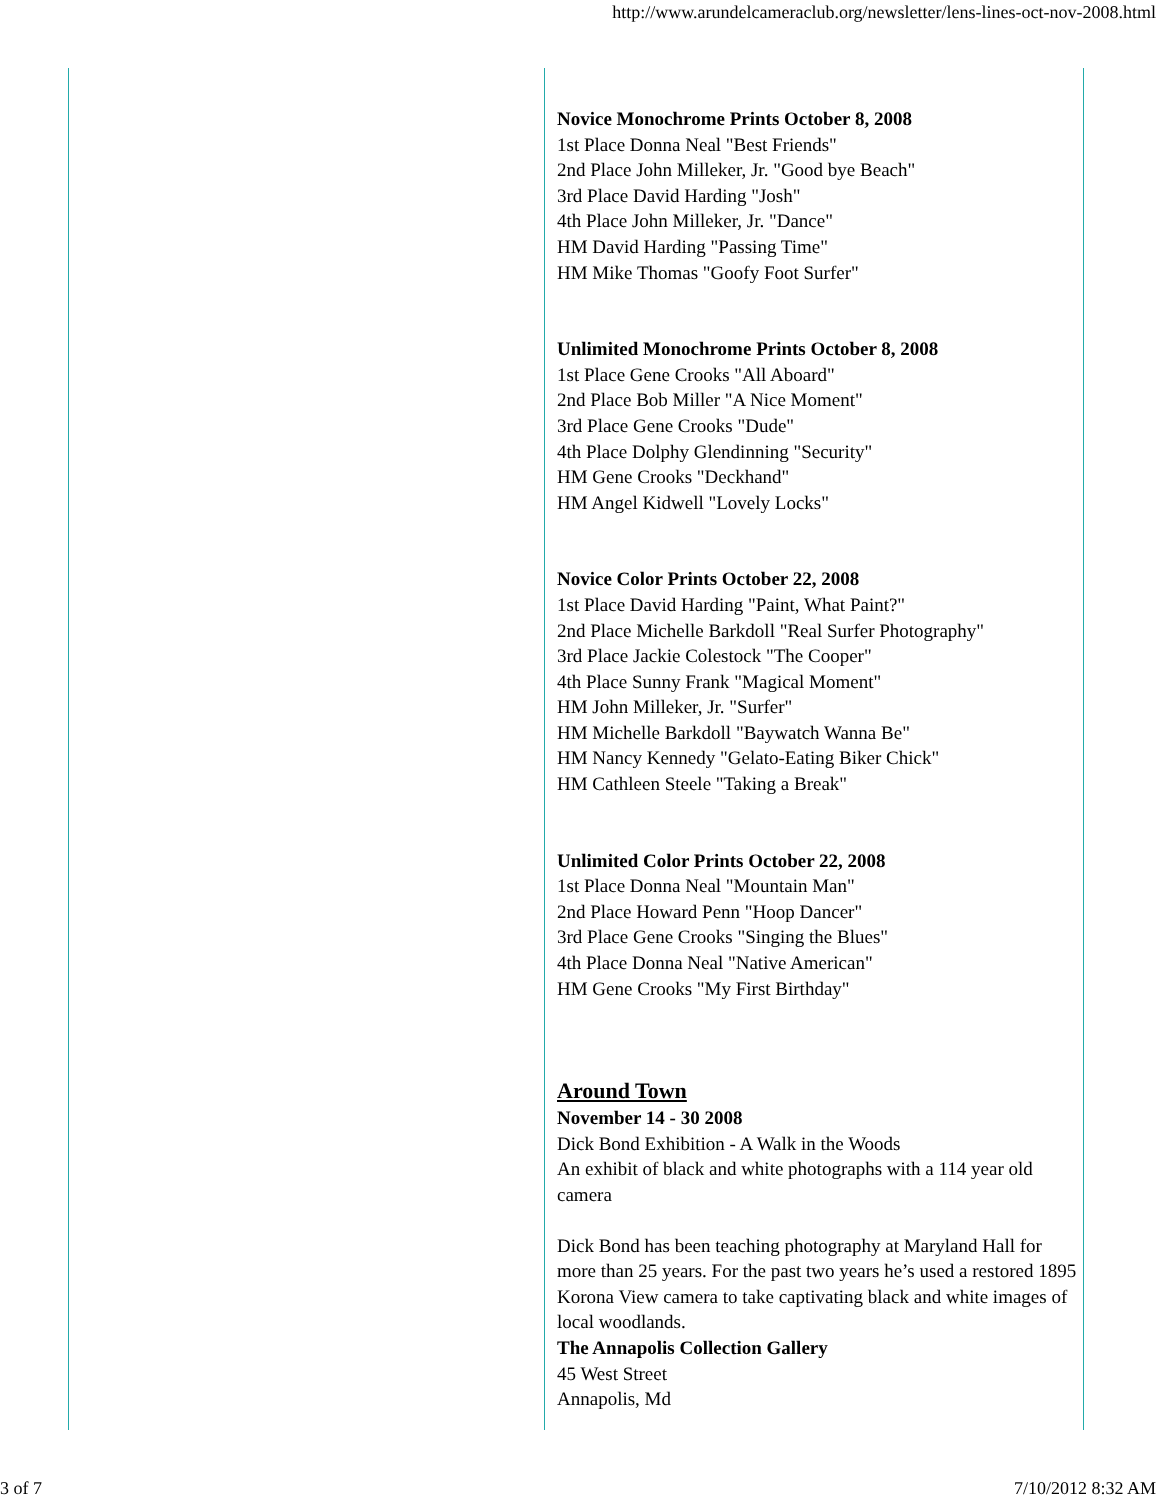http://www.arundelcameraclub.org/newsletter/lens-lines-oct-nov-2008.html
Novice Monochrome Prints October 8, 2008
1st Place Donna Neal "Best Friends"
2nd Place John Milleker, Jr. "Good bye Beach"
3rd Place David Harding "Josh"
4th Place John Milleker, Jr. "Dance"
HM David Harding "Passing Time"
HM Mike Thomas "Goofy Foot Surfer"
Unlimited Monochrome Prints October 8, 2008
1st Place Gene Crooks "All Aboard"
2nd Place Bob Miller "A Nice Moment"
3rd Place Gene Crooks "Dude"
4th Place Dolphy Glendinning "Security"
HM Gene Crooks "Deckhand"
HM Angel Kidwell "Lovely Locks"
Novice Color Prints October 22, 2008
1st Place David Harding "Paint, What Paint?"
2nd Place Michelle Barkdoll "Real Surfer Photography"
3rd Place Jackie Colestock "The Cooper"
4th Place Sunny Frank "Magical Moment"
HM John Milleker, Jr. "Surfer"
HM Michelle Barkdoll "Baywatch Wanna Be"
HM Nancy Kennedy "Gelato-Eating Biker Chick"
HM Cathleen Steele "Taking a Break"
Unlimited Color Prints October 22, 2008
1st Place Donna Neal "Mountain Man"
2nd Place Howard Penn "Hoop Dancer"
3rd Place Gene Crooks "Singing the Blues"
4th Place Donna Neal "Native American"
HM Gene Crooks "My First Birthday"
Around Town
November 14 - 30 2008
Dick Bond Exhibition - A Walk in the Woods
An exhibit of black and white photographs with a 114 year old camera
Dick Bond has been teaching photography at Maryland Hall for more than 25 years. For the past two years he’s used a restored 1895 Korona View camera to take captivating black and white images of local woodlands.
The Annapolis Collection Gallery
45 West Street
Annapolis, Md
3 of 7 7/10/2012 8:32 AM